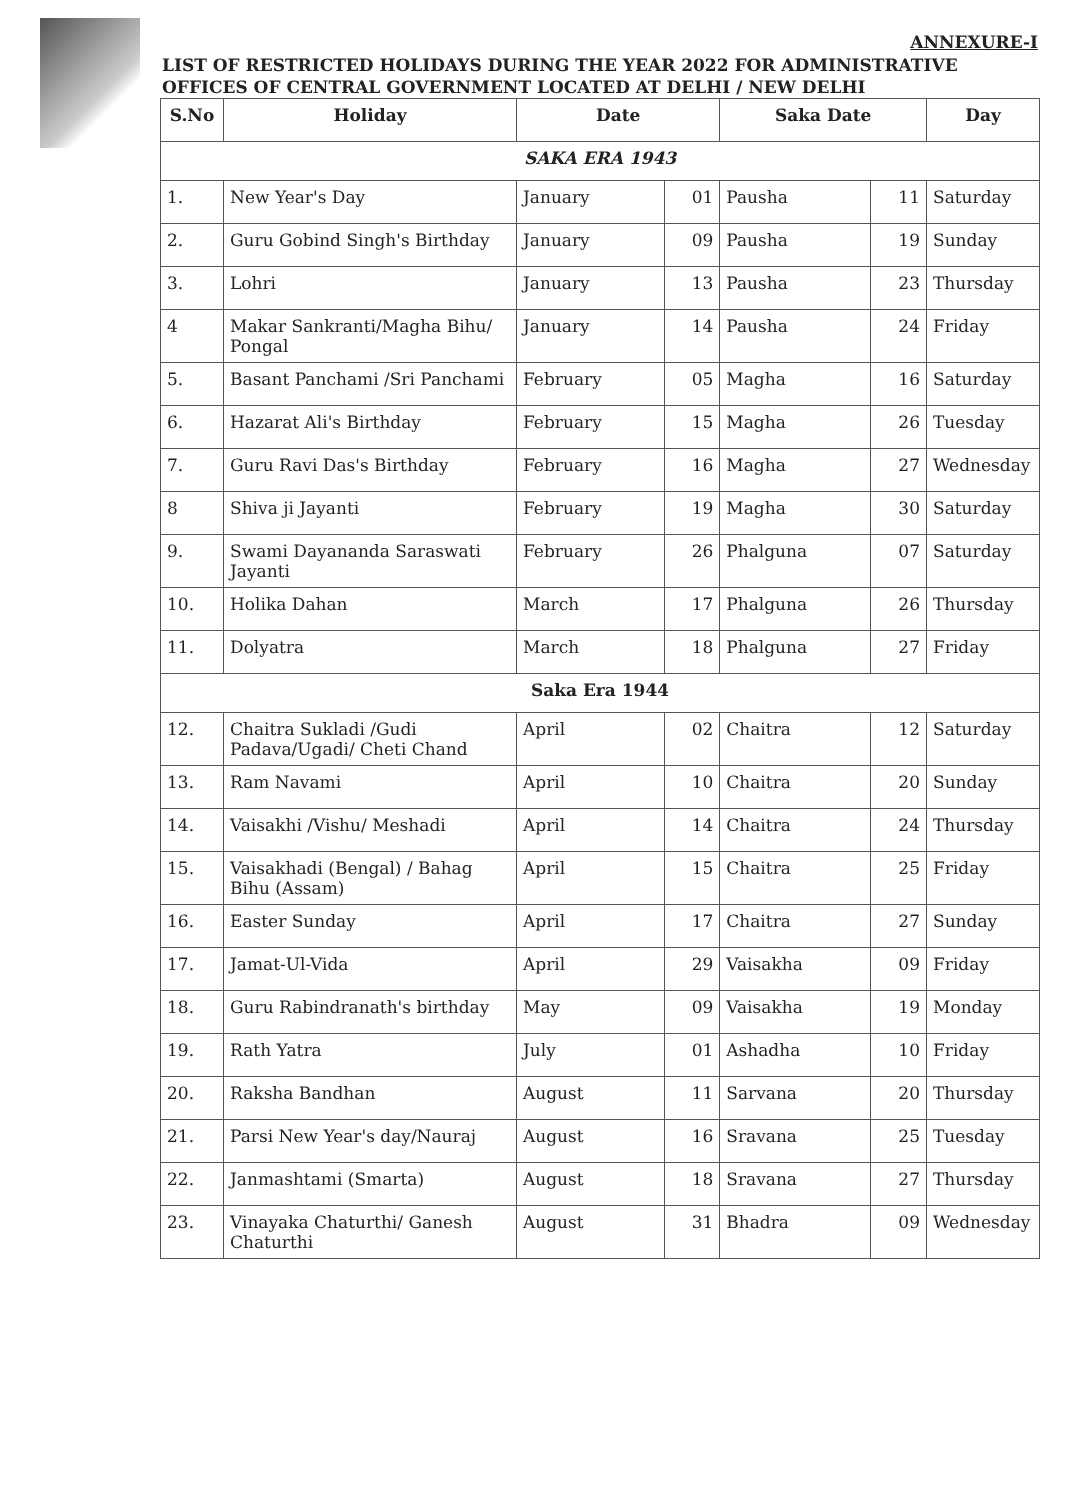ANNEXURE-I
LIST OF RESTRICTED HOLIDAYS DURING THE YEAR 2022 FOR ADMINISTRATIVE OFFICES OF CENTRAL GOVERNMENT LOCATED AT DELHI / NEW DELHI
| S.No | Holiday | Date | | Saka Date | | Day |
| --- | --- | --- | --- | --- | --- | --- |
| SAKA ERA 1943 | | | | | | |
| 1. | New Year's Day | January | 01 | Pausha | 11 | Saturday |
| 2. | Guru Gobind Singh's Birthday | January | 09 | Pausha | 19 | Sunday |
| 3. | Lohri | January | 13 | Pausha | 23 | Thursday |
| 4 | Makar Sankranti/Magha Bihu/ Pongal | January | 14 | Pausha | 24 | Friday |
| 5. | Basant Panchami /Sri Panchami | February | 05 | Magha | 16 | Saturday |
| 6. | Hazarat Ali's Birthday | February | 15 | Magha | 26 | Tuesday |
| 7. | Guru Ravi Das's Birthday | February | 16 | Magha | 27 | Wednesday |
| 8 | Shiva ji Jayanti | February | 19 | Magha | 30 | Saturday |
| 9. | Swami Dayananda Saraswati Jayanti | February | 26 | Phalguna | 07 | Saturday |
| 10. | Holika Dahan | March | 17 | Phalguna | 26 | Thursday |
| 11. | Dolyatra | March | 18 | Phalguna | 27 | Friday |
| Saka Era 1944 | | | | | | |
| 12. | Chaitra Sukladi /Gudi Padava/Ugadi/ Cheti Chand | April | 02 | Chaitra | 12 | Saturday |
| 13. | Ram Navami | April | 10 | Chaitra | 20 | Sunday |
| 14. | Vaisakhi /Vishu/ Meshadi | April | 14 | Chaitra | 24 | Thursday |
| 15. | Vaisakhadi (Bengal) / Bahag Bihu (Assam) | April | 15 | Chaitra | 25 | Friday |
| 16. | Easter Sunday | April | 17 | Chaitra | 27 | Sunday |
| 17. | Jamat-Ul-Vida | April | 29 | Vaisakha | 09 | Friday |
| 18. | Guru Rabindranath's birthday | May | 09 | Vaisakha | 19 | Monday |
| 19. | Rath Yatra | July | 01 | Ashadha | 10 | Friday |
| 20. | Raksha Bandhan | August | 11 | Sarvana | 20 | Thursday |
| 21. | Parsi New Year's day/Nauraj | August | 16 | Sravana | 25 | Tuesday |
| 22. | Janmashtami (Smarta) | August | 18 | Sravana | 27 | Thursday |
| 23. | Vinayaka Chaturthi/ Ganesh Chaturthi | August | 31 | Bhadra | 09 | Wednesday |